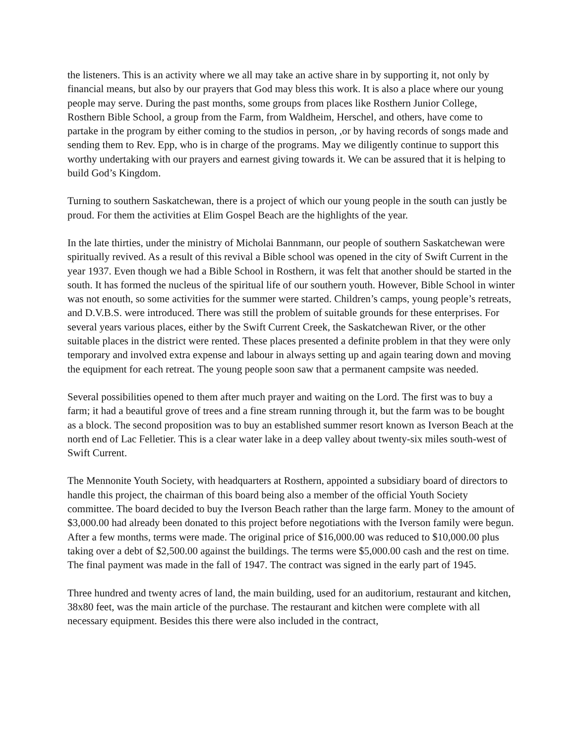the listeners. This is an activity where we all may take an active share in by supporting it, not only by financial means, but also by our prayers that God may bless this work. It is also a place where our young people may serve. During the past months, some groups from places like Rosthern Junior College, Rosthern Bible School, a group from the Farm, from Waldheim, Herschel, and others, have come to partake in the program by either coming to the studios in person, ,or by having records of songs made and sending them to Rev. Epp, who is in charge of the programs. May we diligently continue to support this worthy undertaking with our prayers and earnest giving towards it. We can be assured that it is helping to build God’s Kingdom.
Turning to southern Saskatchewan, there is a project of which our young people in the south can justly be proud. For them the activities at Elim Gospel Beach are the highlights of the year.
In the late thirties, under the ministry of Micholai Bannmann, our people of southern Saskatchewan were spiritually revived. As a result of this revival a Bible school was opened in the city of Swift Current in the year 1937. Even though we had a Bible School in Rosthern, it was felt that another should be started in the south. It has formed the nucleus of the spiritual life of our southern youth. However, Bible School in winter was not enouth, so some activities for the summer were started. Children’s camps, young people’s retreats, and D.V.B.S. were introduced. There was still the problem of suitable grounds for these enterprises. For several years various places, either by the Swift Current Creek, the Saskatchewan River, or the other suitable places in the district were rented. These places presented a definite problem in that they were only temporary and involved extra expense and labour in always setting up and again tearing down and moving the equipment for each retreat. The young people soon saw that a permanent campsite was needed.
Several possibilities opened to them after much prayer and waiting on the Lord. The first was to buy a farm; it had a beautiful grove of trees and a fine stream running through it, but the farm was to be bought as a block. The second proposition was to buy an established summer resort known as Iverson Beach at the north end of Lac Felletier. This is a clear water lake in a deep valley about twenty-six miles south-west of Swift Current.
The Mennonite Youth Society, with headquarters at Rosthern, appointed a subsidiary board of directors to handle this project, the chairman of this board being also a member of the official Youth Society committee. The board decided to buy the Iverson Beach rather than the large farm. Money to the amount of $3,000.00 had already been donated to this project before negotiations with the Iverson family were begun. After a few months, terms were made. The original price of $16,000.00 was reduced to $10,000.00 plus taking over a debt of $2,500.00 against the buildings. The terms were $5,000.00 cash and the rest on time. The final payment was made in the fall of 1947. The contract was signed in the early part of 1945.
Three hundred and twenty acres of land, the main building, used for an auditorium, restaurant and kitchen, 38x80 feet, was the main article of the purchase. The restaurant and kitchen were complete with all necessary equipment. Besides this there were also included in the contract,